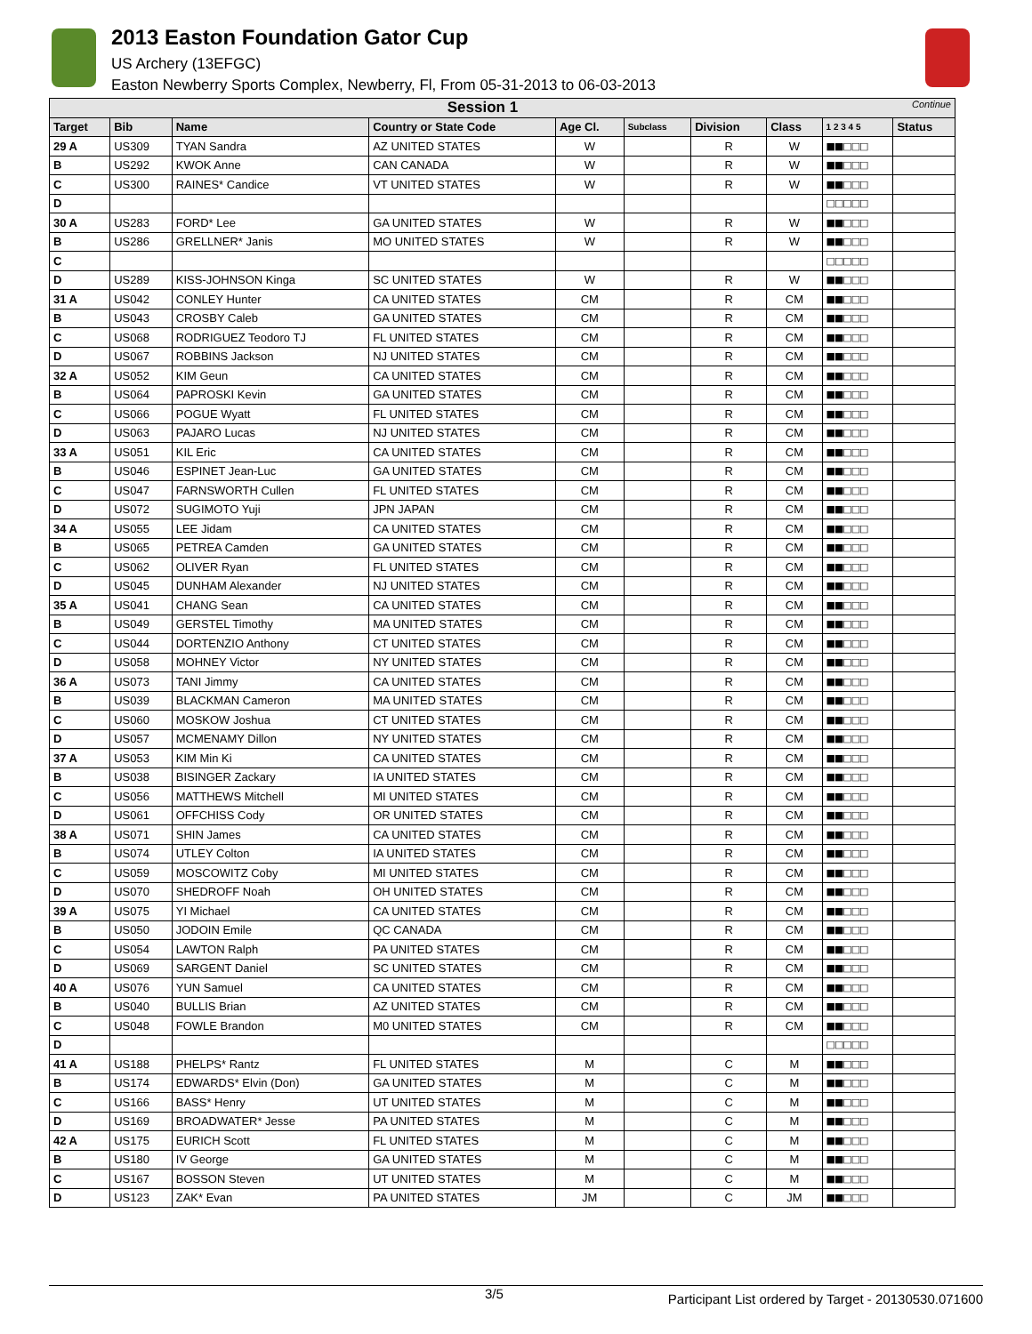2013 Easton Foundation Gator Cup
US Archery (13EFGC)
Easton Newberry Sports Complex, Newberry, Fl, From 05-31-2013 to 06-03-2013
| Session 1 Continue | | | | | | | | | |
| Target | Bib | Name | Country or State Code | Age Cl. | Subclass | Division | Class | 1 2 3 4 5 | Status |
| 29 A | US309 | TYAN Sandra | AZ UNITED STATES | W | | R | W | ■■□□□ | |
| B | US292 | KWOK Anne | CAN CANADA | W | | R | W | ■■□□□ | |
| C | US300 | RAINES* Candice | VT UNITED STATES | W | | R | W | ■■□□□ | |
| D | | | | | | | | □□□□□ | |
| 30 A | US283 | FORD* Lee | GA UNITED STATES | W | | R | W | ■■□□□ | |
| B | US286 | GRELLNER* Janis | MO UNITED STATES | W | | R | W | ■■□□□ | |
| C | | | | | | | | □□□□□ | |
| D | US289 | KISS-JOHNSON Kinga | SC UNITED STATES | W | | R | W | ■■□□□ | |
| 31 A | US042 | CONLEY Hunter | CA UNITED STATES | CM | | R | CM | ■■□□□ | |
| B | US043 | CROSBY Caleb | GA UNITED STATES | CM | | R | CM | ■■□□□ | |
| C | US068 | RODRIGUEZ Teodoro TJ | FL UNITED STATES | CM | | R | CM | ■■□□□ | |
| D | US067 | ROBBINS Jackson | NJ UNITED STATES | CM | | R | CM | ■■□□□ | |
| 32 A | US052 | KIM Geun | CA UNITED STATES | CM | | R | CM | ■■□□□ | |
| B | US064 | PAPROSKI Kevin | GA UNITED STATES | CM | | R | CM | ■■□□□ | |
| C | US066 | POGUE Wyatt | FL UNITED STATES | CM | | R | CM | ■■□□□ | |
| D | US063 | PAJARO Lucas | NJ UNITED STATES | CM | | R | CM | ■■□□□ | |
| 33 A | US051 | KIL Eric | CA UNITED STATES | CM | | R | CM | ■■□□□ | |
| B | US046 | ESPINET Jean-Luc | GA UNITED STATES | CM | | R | CM | ■■□□□ | |
| C | US047 | FARNSWORTH Cullen | FL UNITED STATES | CM | | R | CM | ■■□□□ | |
| D | US072 | SUGIMOTO Yuji | JPN JAPAN | CM | | R | CM | ■■□□□ | |
| 34 A | US055 | LEE Jidam | CA UNITED STATES | CM | | R | CM | ■■□□□ | |
| B | US065 | PETREA Camden | GA UNITED STATES | CM | | R | CM | ■■□□□ | |
| C | US062 | OLIVER Ryan | FL UNITED STATES | CM | | R | CM | ■■□□□ | |
| D | US045 | DUNHAM Alexander | NJ UNITED STATES | CM | | R | CM | ■■□□□ | |
| 35 A | US041 | CHANG Sean | CA UNITED STATES | CM | | R | CM | ■■□□□ | |
| B | US049 | GERSTEL Timothy | MA UNITED STATES | CM | | R | CM | ■■□□□ | |
| C | US044 | DORTENZIO Anthony | CT UNITED STATES | CM | | R | CM | ■■□□□ | |
| D | US058 | MOHNEY Victor | NY UNITED STATES | CM | | R | CM | ■■□□□ | |
| 36 A | US073 | TANI Jimmy | CA UNITED STATES | CM | | R | CM | ■■□□□ | |
| B | US039 | BLACKMAN Cameron | MA UNITED STATES | CM | | R | CM | ■■□□□ | |
| C | US060 | MOSKOW Joshua | CT UNITED STATES | CM | | R | CM | ■■□□□ | |
| D | US057 | MCMENAMY Dillon | NY UNITED STATES | CM | | R | CM | ■■□□□ | |
| 37 A | US053 | KIM Min Ki | CA UNITED STATES | CM | | R | CM | ■■□□□ | |
| B | US038 | BISINGER Zackary | IA UNITED STATES | CM | | R | CM | ■■□□□ | |
| C | US056 | MATTHEWS Mitchell | MI UNITED STATES | CM | | R | CM | ■■□□□ | |
| D | US061 | OFFCHISS Cody | OR UNITED STATES | CM | | R | CM | ■■□□□ | |
| 38 A | US071 | SHIN James | CA UNITED STATES | CM | | R | CM | ■■□□□ | |
| B | US074 | UTLEY Colton | IA UNITED STATES | CM | | R | CM | ■■□□□ | |
| C | US059 | MOSCOWITZ Coby | MI UNITED STATES | CM | | R | CM | ■■□□□ | |
| D | US070 | SHEDROFF Noah | OH UNITED STATES | CM | | R | CM | ■■□□□ | |
| 39 A | US075 | YI Michael | CA UNITED STATES | CM | | R | CM | ■■□□□ | |
| B | US050 | JODOIN Emile | QC CANADA | CM | | R | CM | ■■□□□ | |
| C | US054 | LAWTON Ralph | PA UNITED STATES | CM | | R | CM | ■■□□□ | |
| D | US069 | SARGENT Daniel | SC UNITED STATES | CM | | R | CM | ■■□□□ | |
| 40 A | US076 | YUN Samuel | CA UNITED STATES | CM | | R | CM | ■■□□□ | |
| B | US040 | BULLIS Brian | AZ UNITED STATES | CM | | R | CM | ■■□□□ | |
| C | US048 | FOWLE Brandon | M0 UNITED STATES | CM | | R | CM | ■■□□□ | |
| D | | | | | | | | □□□□□ | |
| 41 A | US188 | PHELPS* Rantz | FL UNITED STATES | M | | C | M | ■■□□□ | |
| B | US174 | EDWARDS* Elvin (Don) | GA UNITED STATES | M | | C | M | ■■□□□ | |
| C | US166 | BASS* Henry | UT UNITED STATES | M | | C | M | ■■□□□ | |
| D | US169 | BROADWATER* Jesse | PA UNITED STATES | M | | C | M | ■■□□□ | |
| 42 A | US175 | EURICH Scott | FL UNITED STATES | M | | C | M | ■■□□□ | |
| B | US180 | IV George | GA UNITED STATES | M | | C | M | ■■□□□ | |
| C | US167 | BOSSON Steven | UT UNITED STATES | M | | C | M | ■■□□□ | |
| D | US123 | ZAK* Evan | PA UNITED STATES | JM | | C | JM | ■■□□□ | |
3/5 Participant List ordered by Target - 20130530.071600